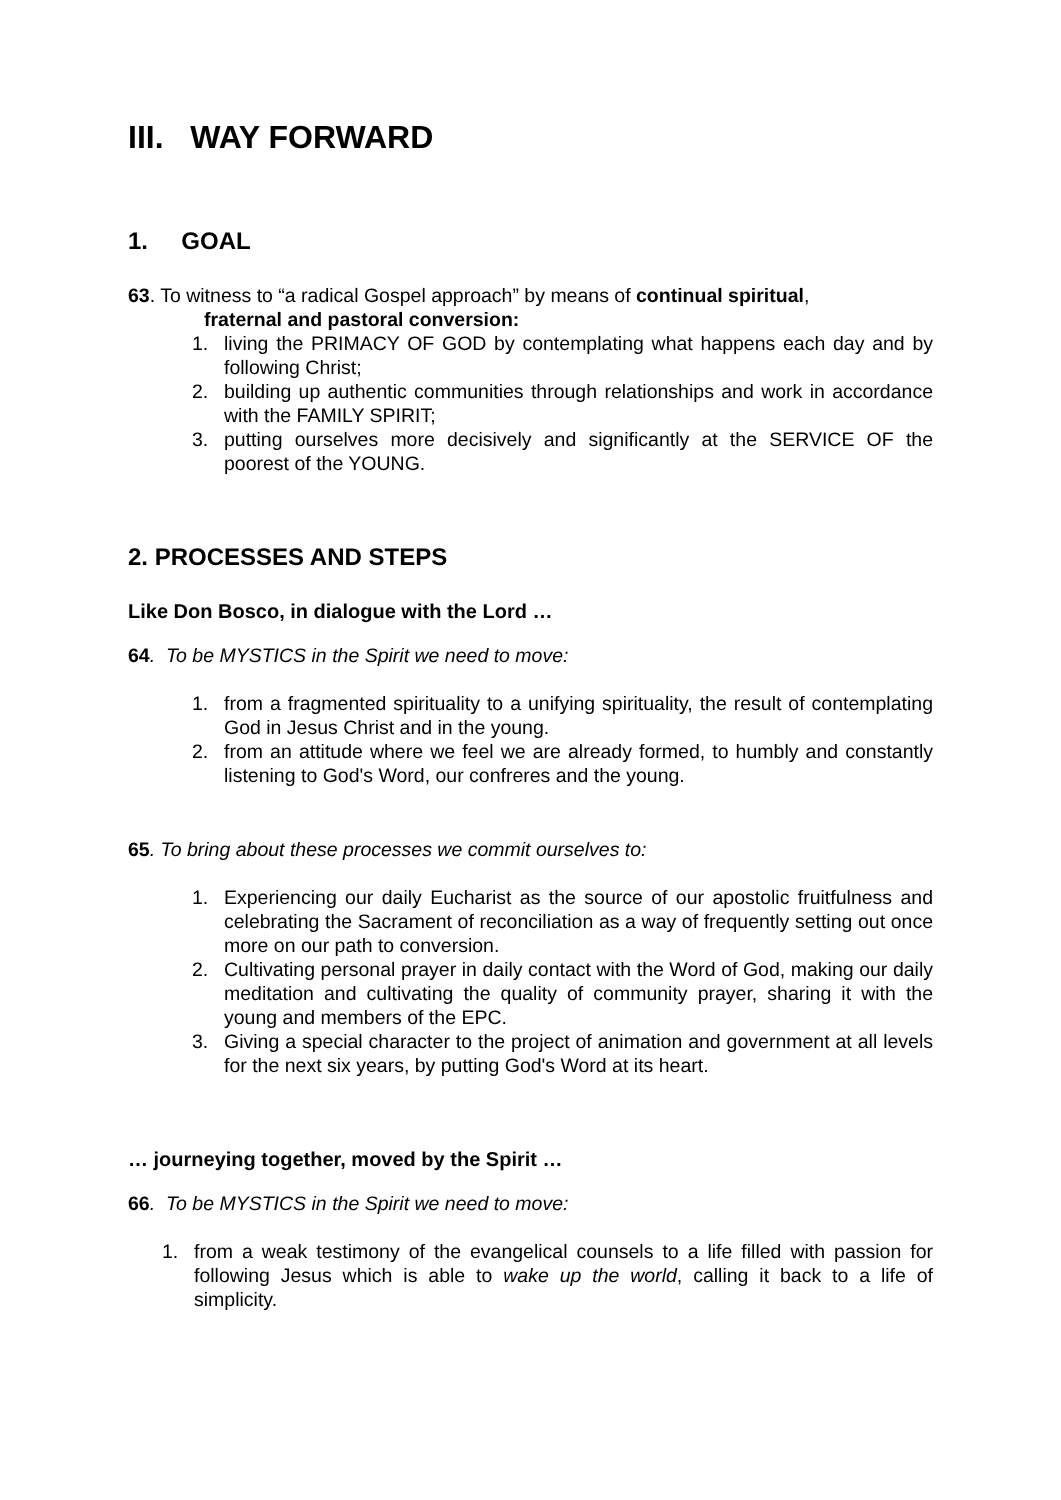III. WAY FORWARD
1. GOAL
63. To witness to “a radical Gospel approach” by means of continual spiritual,
fraternal and pastoral conversion:
1. living the PRIMACY OF GOD by contemplating what happens each day and by following Christ;
2. building up authentic communities through relationships and work in accordance with the FAMILY SPIRIT;
3. putting ourselves more decisively and significantly at the SERVICE OF the poorest of the YOUNG.
2. PROCESSES AND STEPS
Like Don Bosco, in dialogue with the Lord …
64. To be MYSTICS in the Spirit we need to move:
1. from a fragmented spirituality to a unifying spirituality, the result of contemplating God in Jesus Christ and in the young.
2. from an attitude where we feel we are already formed, to humbly and constantly listening to God's Word, our confreres and the young.
65. To bring about these processes we commit ourselves to:
1. Experiencing our daily Eucharist as the source of our apostolic fruitfulness and celebrating the Sacrament of reconciliation as a way of frequently setting out once more on our path to conversion.
2. Cultivating personal prayer in daily contact with the Word of God, making our daily meditation and cultivating the quality of community prayer, sharing it with the young and members of the EPC.
3. Giving a special character to the project of animation and government at all levels for the next six years, by putting God's Word at its heart.
… journeying together, moved by the Spirit …
66. To be MYSTICS in the Spirit we need to move:
1. from a weak testimony of the evangelical counsels to a life filled with passion for following Jesus which is able to wake up the world, calling it back to a life of simplicity.